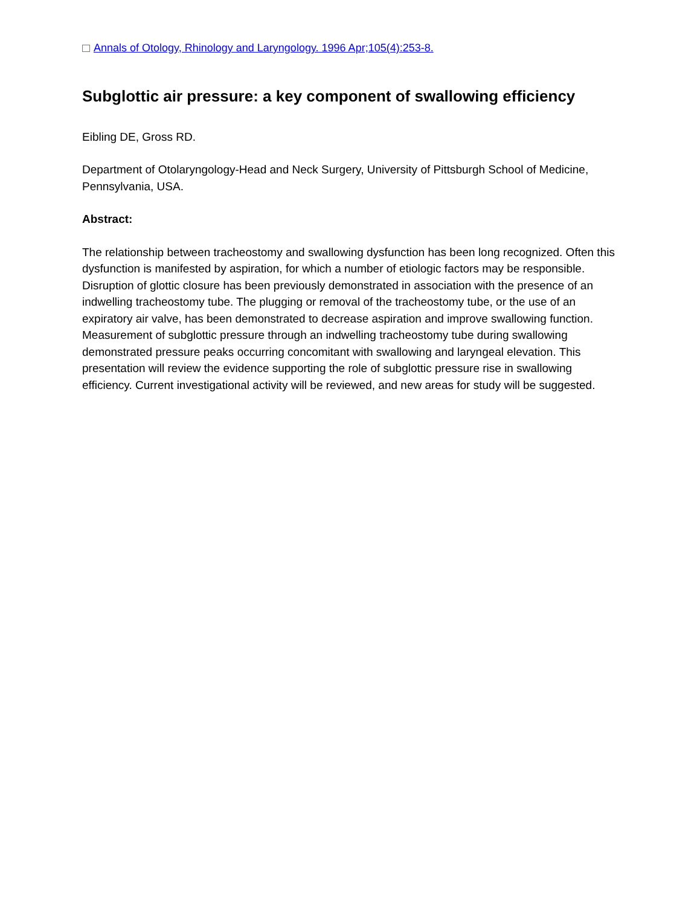Annals of Otology, Rhinology and Laryngology. 1996 Apr;105(4):253-8.
Subglottic air pressure: a key component of swallowing efficiency
Eibling DE, Gross RD.
Department of Otolaryngology-Head and Neck Surgery, University of Pittsburgh School of Medicine, Pennsylvania, USA.
Abstract:
The relationship between tracheostomy and swallowing dysfunction has been long recognized. Often this dysfunction is manifested by aspiration, for which a number of etiologic factors may be responsible. Disruption of glottic closure has been previously demonstrated in association with the presence of an indwelling tracheostomy tube. The plugging or removal of the tracheostomy tube, or the use of an expiratory air valve, has been demonstrated to decrease aspiration and improve swallowing function. Measurement of subglottic pressure through an indwelling tracheostomy tube during swallowing demonstrated pressure peaks occurring concomitant with swallowing and laryngeal elevation. This presentation will review the evidence supporting the role of subglottic pressure rise in swallowing efficiency. Current investigational activity will be reviewed, and new areas for study will be suggested.